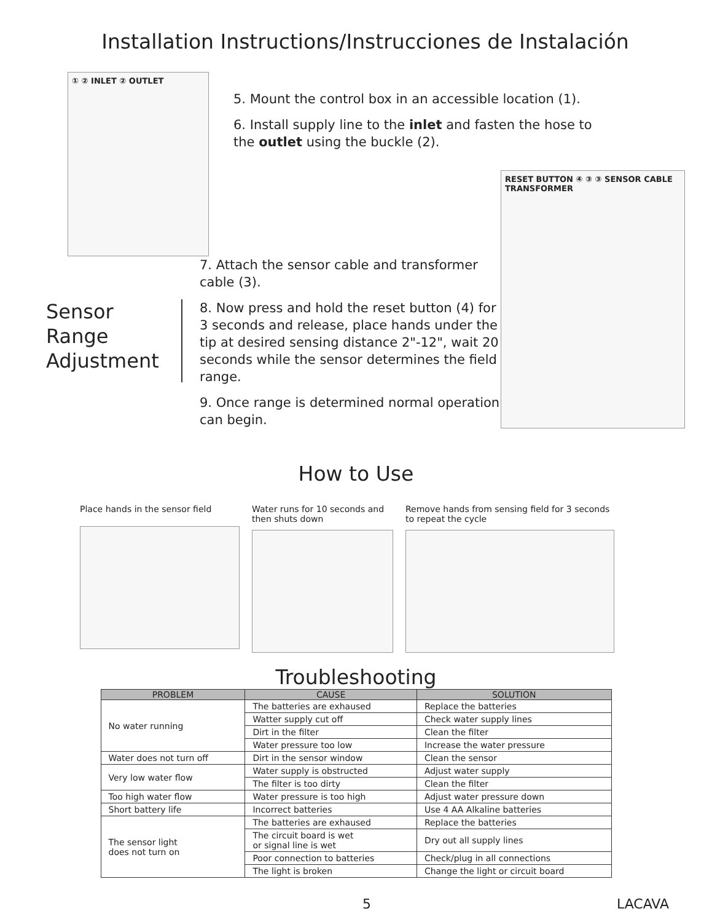Installation Instructions/Instrucciones de Instalación
① ② INLET ② OUTLET
5. Mount the control box in an accessible location (1).
6. Install supply line to the inlet and fasten the hose to the outlet using the buckle (2).
Sensor Range Adjustment
7. Attach the sensor cable and transformer cable (3).
8. Now press and hold the reset button (4) for 3 seconds and release, place hands under the tip at desired sensing distance 2"-12", wait 20 seconds while the sensor determines the field range.
9. Once range is determined normal operation can begin.
RESET BUTTON ④ ③ ③ SENSOR CABLE TRANSFORMER
How to Use
Place hands in the sensor field
Water runs for 10 seconds and then shuts down
Remove hands from sensing field for 3 seconds to repeat the cycle
Troubleshooting
| PROBLEM | CAUSE | SOLUTION |
| --- | --- | --- |
| No water running | The batteries are exhaused | Replace the batteries |
| | Watter supply cut off | Check water supply lines |
| | Dirt in the filter | Clean the filter |
| | Water pressure too low | Increase the water pressure |
| Water does not turn off | Dirt in the sensor window | Clean the sensor |
| Very low water flow | Water supply is obstructed | Adjust water supply |
| | The filter is too dirty | Clean the filter |
| Too high water flow | Water pressure is too high | Adjust water pressure down |
| Short battery life | Incorrect batteries | Use 4 AA Alkaline batteries |
| The sensor light does not turn on | The batteries are exhaused | Replace the batteries |
| | The circuit board is wet or signal line is wet | Dry out all supply lines |
| | Poor connection to batteries | Check/plug in all connections |
| | The light is broken | Change the light or circuit board |
5 LACAVA